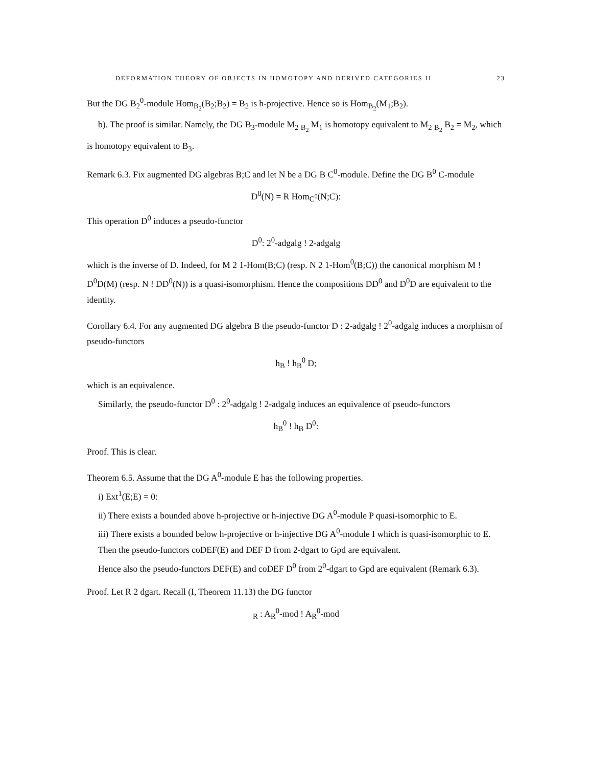DEFORMATION THEORY OF OBJECTS IN HOMOTOPY AND DERIVED CATEGORIES II 23
But the DG B<sub>2</sub><sup>0</sup>-module Hom<sub>B<sub>2</sub></sub>(B<sub>2</sub>;B<sub>2</sub>) = B<sub>2</sub> is h-projective. Hence so is Hom<sub>B<sub>2</sub></sub>(M<sub>1</sub>;B<sub>2</sub>).
b). The proof is similar. Namely, the DG B<sub>3</sub>-module M<sub>2</sub> <sub>B<sub>2</sub></sub> M<sub>1</sub> is homotopy equivalent to M<sub>2</sub> <sub>B<sub>2</sub></sub> B<sub>2</sub> = M<sub>2</sub>, which is homotopy equivalent to B<sub>3</sub>.
Remark 6.3. Fix augmented DG algebras B;C and let N be a DG B C<sup>0</sup>-module. Define the DG B<sup>0</sup> C-module
D<sup>0</sup>(N) = R Hom<sub>C<sup>0</sup></sub>(N;C):
This operation D<sup>0</sup> induces a pseudo-functor
D<sup>0</sup>: 2<sup>0</sup>-adgalg ! 2-adgalg
which is the inverse of D. Indeed, for M 2 1-Hom(B;C) (resp. N 2 1-Hom<sup>0</sup>(B;C)) the canonical morphism M ! D<sup>0</sup>D(M) (resp. N ! DD<sup>0</sup>(N)) is a quasi-isomorphism. Hence the compositions DD<sup>0</sup> and D<sup>0</sup>D are equivalent to the identity.
Corollary 6.4. For any augmented DG algebra B the pseudo-functor D : 2-adgalg ! 2<sup>0</sup>-adgalg induces a morphism of pseudo-functors
h<sub>B</sub> ! h<sub>B</sub><sup>0</sup> D;
which is an equivalence.
Similarly, the pseudo-functor D<sup>0</sup> : 2<sup>0</sup>-adgalg ! 2-adgalg induces an equivalence of pseudo-functors
h<sub>B</sub><sup>0</sup> ! h<sub>B</sub> D<sup>0</sup>:
Proof. This is clear.
Theorem 6.5. Assume that the DG A<sup>0</sup>-module E has the following properties.
i) Ext<sup>1</sup>(E;E) = 0:
ii) There exists a bounded above h-projective or h-injective DG A<sup>0</sup>-module P quasi-isomorphic to E.
iii) There exists a bounded below h-projective or h-injective DG A<sup>0</sup>-module I which is quasi-isomorphic to E.
Then the pseudo-functors coDEF(E) and DEF D from 2-dgart to Gpd are equivalent.
Hence also the pseudo-functors DEF(E) and coDEF D<sup>0</sup> from 2<sup>0</sup>-dgart to Gpd are equivalent (Remark 6.3).
Proof. Let R 2 dgart. Recall (I, Theorem 11.13) the DG functor
<sub>R</sub> : A<sub>R</sub><sup>0</sup>-mod ! A<sub>R</sub><sup>0</sup>-mod